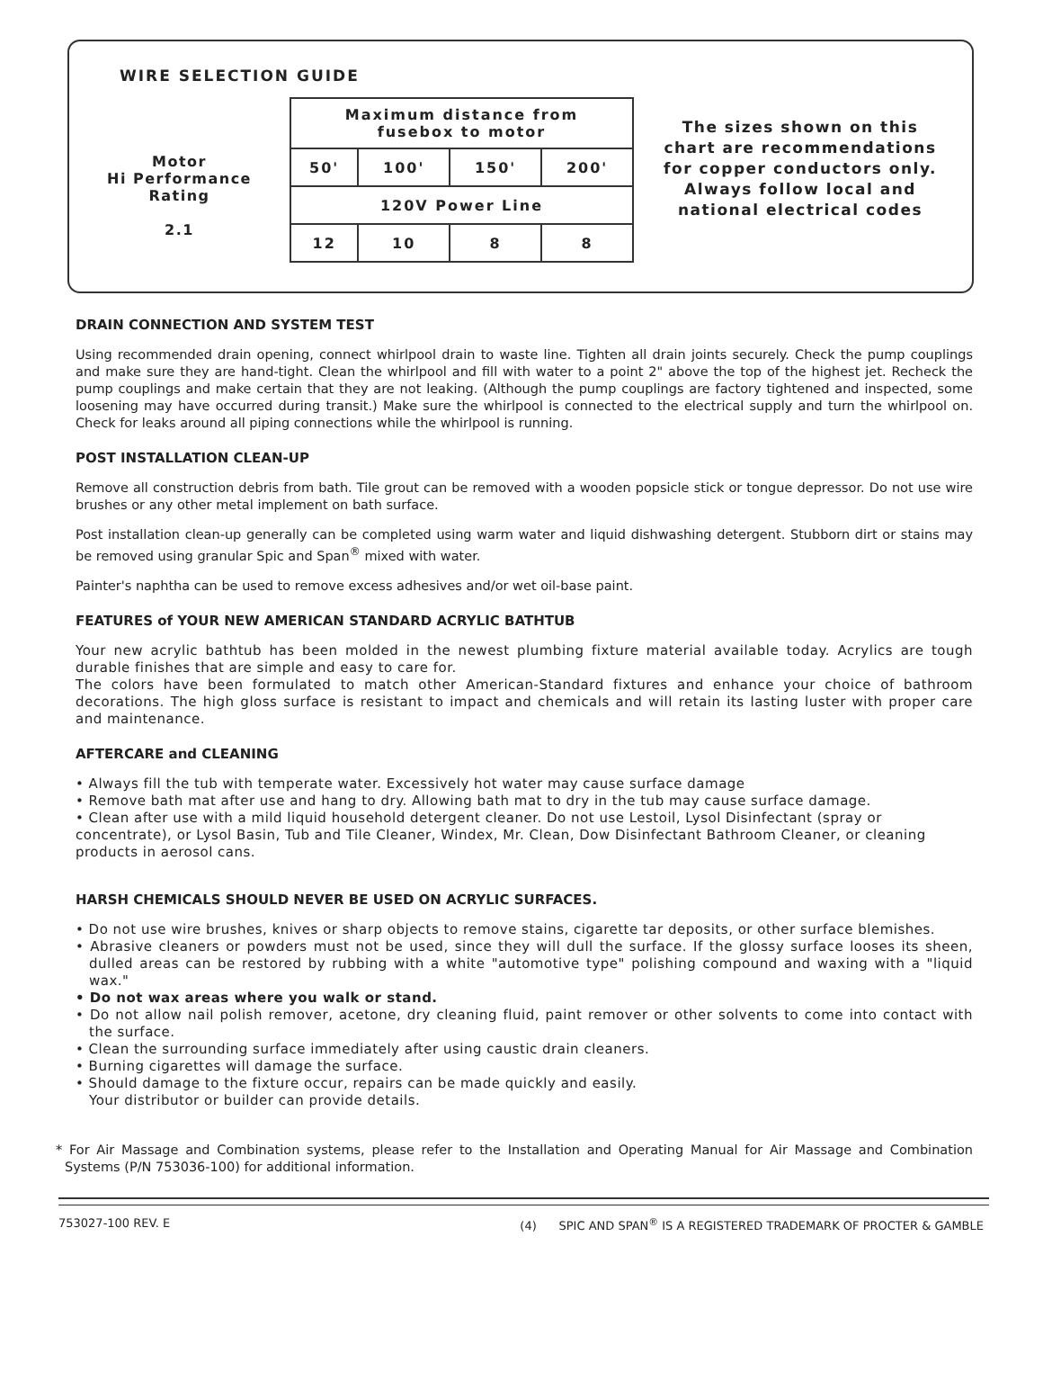WIRE SELECTION GUIDE
Motor
Hi Performance
Rating
2.1
| Maximum distance from fusebox to motor | | | |
| 50' | 100' | 150' | 200' |
| 120V Power Line | | | |
| 12 | 10 | 8 | 8 |
The sizes shown on this chart are recommendations for copper conductors only. Always follow local and national electrical codes
DRAIN CONNECTION AND SYSTEM TEST
Using recommended drain opening, connect whirlpool drain to waste line. Tighten all drain joints securely. Check the pump couplings and make sure they are hand-tight. Clean the whirlpool and fill with water to a point 2" above the top of the highest jet. Recheck the pump couplings and make certain that they are not leaking. (Although the pump couplings are factory tightened and inspected, some loosening may have occurred during transit.) Make sure the whirlpool is connected to the electrical supply and turn the whirlpool on. Check for leaks around all piping connections while the whirlpool is running.
POST INSTALLATION CLEAN-UP
Remove all construction debris from bath. Tile grout can be removed with a wooden popsicle stick or tongue depressor. Do not use wire brushes or any other metal implement on bath surface.
Post installation clean-up generally can be completed using warm water and liquid dishwashing detergent. Stubborn dirt or stains may be removed using granular Spic and Span<sup>®</sup> mixed with water.
Painter's naphtha can be used to remove excess adhesives and/or wet oil-base paint.
FEATURES of YOUR NEW AMERICAN STANDARD ACRYLIC BATHTUB
Your new acrylic bathtub has been molded in the newest plumbing fixture material available today. Acrylics are tough durable finishes that are simple and easy to care for.
The colors have been formulated to match other American-Standard fixtures and enhance your choice of bathroom decorations. The high gloss surface is resistant to impact and chemicals and will retain its lasting luster with proper care and maintenance.
AFTERCARE and CLEANING
• Always fill the tub with temperate water. Excessively hot water may cause surface damage
• Remove bath mat after use and hang to dry. Allowing bath mat to dry in the tub may cause surface damage.
• Clean after use with a mild liquid household detergent cleaner. Do not use Lestoil, Lysol Disinfectant (spray or concentrate), or Lysol Basin, Tub and Tile Cleaner, Windex, Mr. Clean, Dow Disinfectant Bathroom Cleaner, or cleaning products in aerosol cans.
HARSH CHEMICALS SHOULD NEVER BE USED ON ACRYLIC SURFACES.
• Do not use wire brushes, knives or sharp objects to remove stains, cigarette tar deposits, or other surface blemishes.
• Abrasive cleaners or powders must not be used, since they will dull the surface. If the glossy surface looses its sheen, dulled areas can be restored by rubbing with a white "automotive type" polishing compound and waxing with a "liquid wax."
• Do not wax areas where you walk or stand.
• Do not allow nail polish remover, acetone, dry cleaning fluid, paint remover or other solvents to come into contact with the surface.
• Clean the surrounding surface immediately after using caustic drain cleaners.
• Burning cigarettes will damage the surface.
• Should damage to the fixture occur, repairs can be made quickly and easily.
Your distributor or builder can provide details.
* For Air Massage and Combination systems, please refer to the Installation and Operating Manual for Air Massage and Combination Systems (P/N 753036-100) for additional information.
753027-100 REV. E (4) SPIC AND SPAN<sup>®</sup> IS A REGISTERED TRADEMARK OF PROCTER & GAMBLE